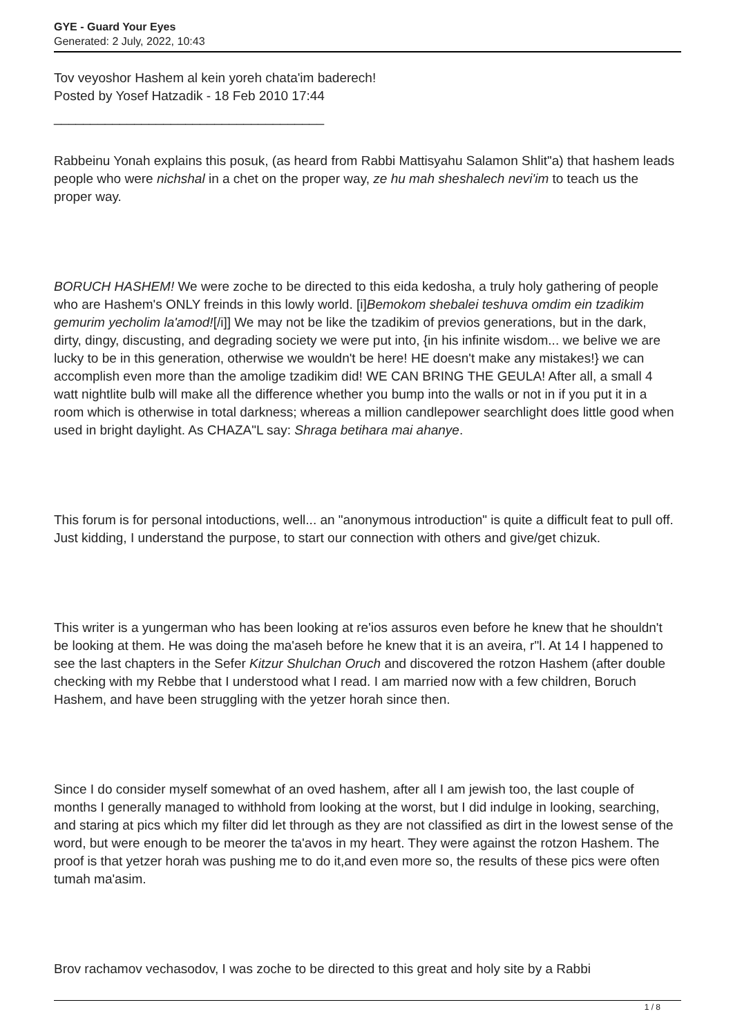GYE - Guard Your Eyes
Generated: 2 July, 2022, 10:43
Tov veyoshor Hashem al kein yoreh chata'im baderech!
Posted by Yosef Hatzadik - 18 Feb 2010 17:44
_____________________________________
Rabbeinu Yonah explains this posuk, (as heard from Rabbi Mattisyahu Salamon Shlit"a) that hashem leads people who were nichshal in a chet on the proper way, ze hu mah sheshalech nevi'im to teach us the proper way.
BORUCH HASHEM! We were zoche to be directed to this eida kedosha, a truly holy gathering of people who are Hashem's ONLY freinds in this lowly world. [i]Bemokom shebalei teshuva omdim ein tzadikim gemurim yecholim la'amod![/i]] We may not be like the tzadikim of previos generations, but in the dark, dirty, dingy, discusting, and degrading society we were put into, {in his infinite wisdom... we belive we are lucky to be in this generation, otherwise we wouldn't be here! HE doesn't make any mistakes!} we can accomplish even more than the amolige tzadikim did! WE CAN BRING THE GEULA! After all, a small 4 watt nightlite bulb will make all the difference whether you bump into the walls or not in if you put it in a room which is otherwise in total darkness; whereas a million candlepower searchlight does little good when used in bright daylight. As CHAZA"L say: Shraga betihara mai ahanye.
This forum is for personal intoductions, well... an "anonymous introduction" is quite a difficult feat to pull off. Just kidding, I understand the purpose, to start our connection with others and give/get chizuk.
This writer is a yungerman who has been looking at re'ios assuros even before he knew that he shouldn't be looking at them. He was doing the ma'aseh before he knew that it is an aveira, r"l. At 14 I happened to see the last chapters in the Sefer Kitzur Shulchan Oruch and discovered the rotzon Hashem (after double checking with my Rebbe that I understood what I read. I am married now with a few children, Boruch Hashem, and have been struggling with the yetzer horah since then.
Since I do consider myself somewhat of an oved hashem, after all I am jewish too, the last couple of months I generally managed to withhold from looking at the worst, but I did indulge in looking, searching, and staring at pics which my filter did let through as they are not classified as dirt in the lowest sense of the word, but were enough to be meorer the ta'avos in my heart. They were against the rotzon Hashem. The proof is that yetzer horah was pushing me to do it,and even more so, the results of these pics were often tumah ma'asim.
Brov rachamov vechasodov, I was zoche to be directed to this great and holy site by a Rabbi
1 / 8